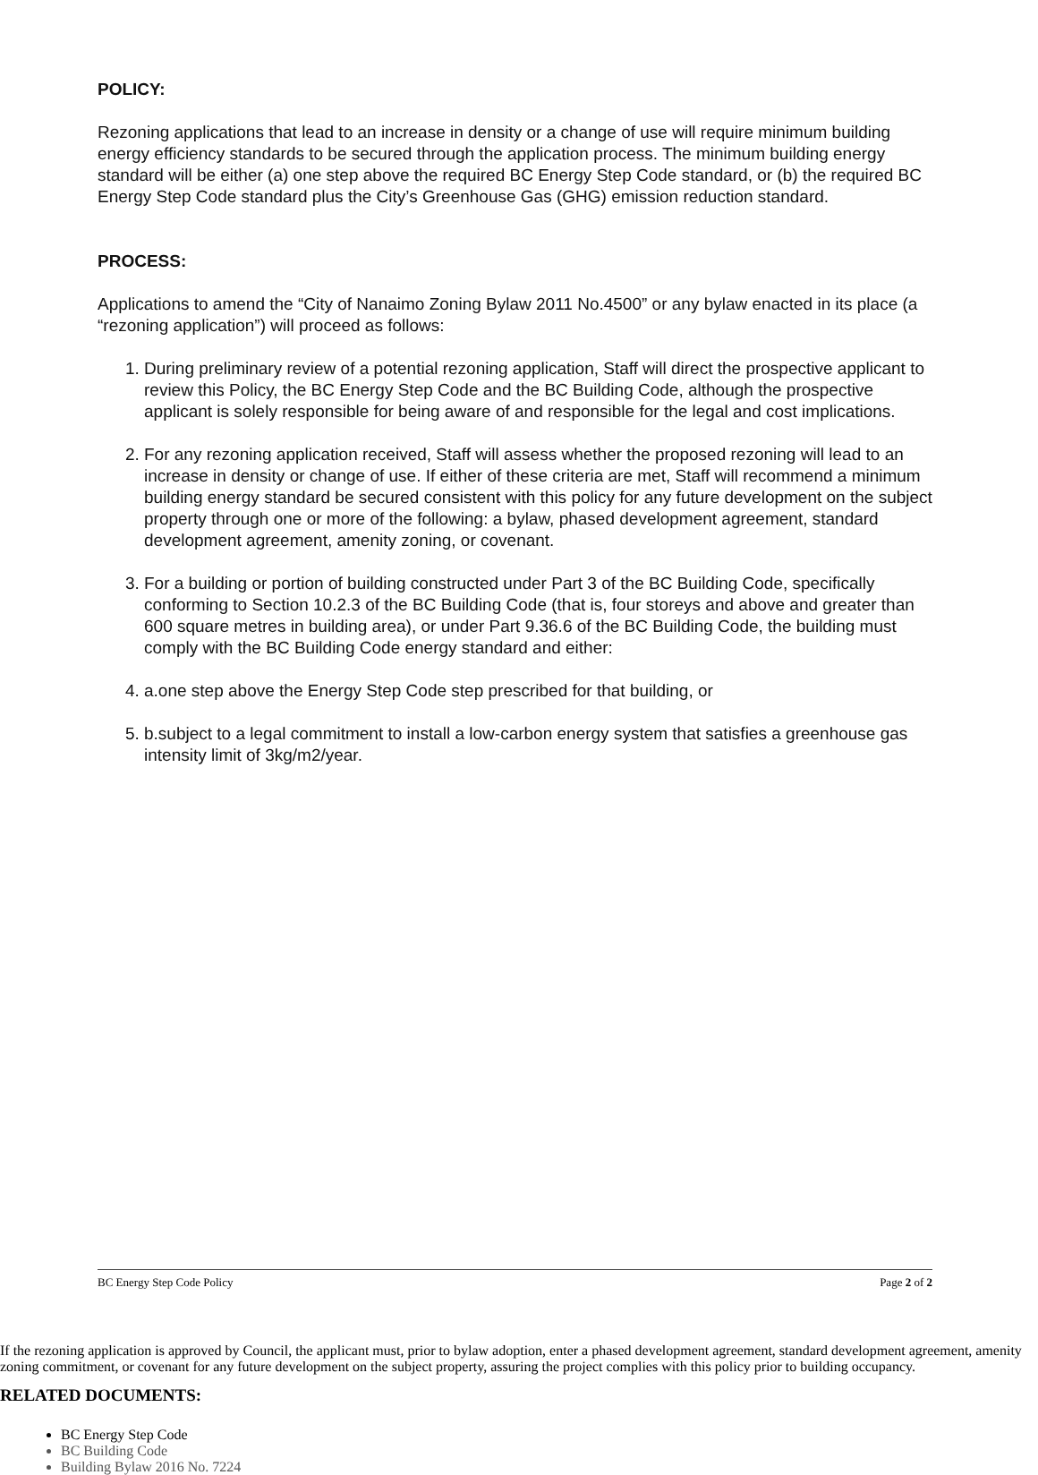POLICY:
Rezoning applications that lead to an increase in density or a change of use will require minimum building energy efficiency standards to be secured through the application process. The minimum building energy standard will be either (a) one step above the required BC Energy Step Code standard, or (b) the required BC Energy Step Code standard plus the City’s Greenhouse Gas (GHG) emission reduction standard.
PROCESS:
Applications to amend the “City of Nanaimo Zoning Bylaw 2011 No.4500” or any bylaw enacted in its place (a “rezoning application”) will proceed as follows:
1. During preliminary review of a potential rezoning application, Staff will direct the prospective applicant to review this Policy, the BC Energy Step Code and the BC Building Code, although the prospective applicant is solely responsible for being aware of and responsible for the legal and cost implications.
2. For any rezoning application received, Staff will assess whether the proposed rezoning will lead to an increase in density or change of use. If either of these criteria are met, Staff will recommend a minimum building energy standard be secured consistent with this policy for any future development on the subject property through one or more of the following: a bylaw, phased development agreement, standard development agreement, amenity zoning, or covenant.
3. For a building or portion of building constructed under Part 3 of the BC Building Code, specifically conforming to Section 10.2.3 of the BC Building Code (that is, four storeys and above and greater than 600 square metres in building area), or under Part 9.36.6 of the BC Building Code, the building must comply with the BC Building Code energy standard and either:
a. one step above the Energy Step Code step prescribed for that building, or
b. subject to a legal commitment to install a low-carbon energy system that satisfies a greenhouse gas intensity limit of 3kg/m2/year.
4. If the rezoning application is approved by Council, the applicant must, prior to bylaw adoption, enter a phased development agreement, standard development agreement, amenity zoning commitment, or covenant for any future development on the subject property, assuring the project complies with this policy prior to building occupancy.
RELATED DOCUMENTS:
BC Energy Step Code
BC Building Code
Building Bylaw 2016 No. 7224
BC Energy Step Code Policy Page 2 of 2